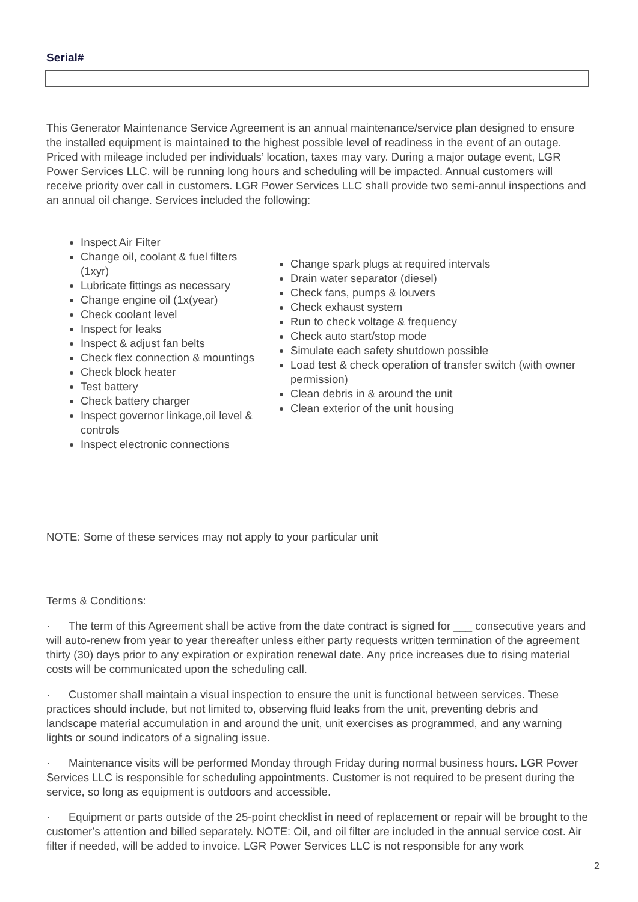Serial#
This Generator Maintenance Service Agreement is an annual maintenance/service plan designed to ensure the installed equipment is maintained to the highest possible level of readiness in the event of an outage. Priced with mileage included per individuals’ location, taxes may vary. During a major outage event, LGR Power Services LLC. will be running long hours and scheduling will be impacted. Annual customers will receive priority over call in customers. LGR Power Services LLC shall provide two semi-annul inspections and an annual oil change. Services included the following:
Inspect Air Filter
Change oil, coolant & fuel filters (1xyr)
Lubricate fittings as necessary
Change engine oil (1x(year)
Check coolant level
Inspect for leaks
Inspect & adjust fan belts
Check flex connection & mountings
Check block heater
Test battery
Check battery charger
Inspect governor linkage,oil level & controls
Inspect electronic connections
Change spark plugs at required intervals
Drain water separator (diesel)
Check fans, pumps & louvers
Check exhaust system
Run to check voltage & frequency
Check auto start/stop mode
Simulate each safety shutdown possible
Load test & check operation of transfer switch (with owner permission)
Clean debris in & around the unit
Clean exterior of the unit housing
NOTE: Some of these services may not apply to your particular unit
Terms & Conditions:
· The term of this Agreement shall be active from the date contract is signed for ___ consecutive years and will auto-renew from year to year thereafter unless either party requests written termination of the agreement thirty (30) days prior to any expiration or expiration renewal date. Any price increases due to rising material costs will be communicated upon the scheduling call.
· Customer shall maintain a visual inspection to ensure the unit is functional between services. These practices should include, but not limited to, observing fluid leaks from the unit, preventing debris and landscape material accumulation in and around the unit, unit exercises as programmed, and any warning lights or sound indicators of a signaling issue.
· Maintenance visits will be performed Monday through Friday during normal business hours. LGR Power Services LLC is responsible for scheduling appointments. Customer is not required to be present during the service, so long as equipment is outdoors and accessible.
· Equipment or parts outside of the 25-point checklist in need of replacement or repair will be brought to the customer’s attention and billed separately. NOTE: Oil, and oil filter are included in the annual service cost. Air filter if needed, will be added to invoice. LGR Power Services LLC is not responsible for any work
2